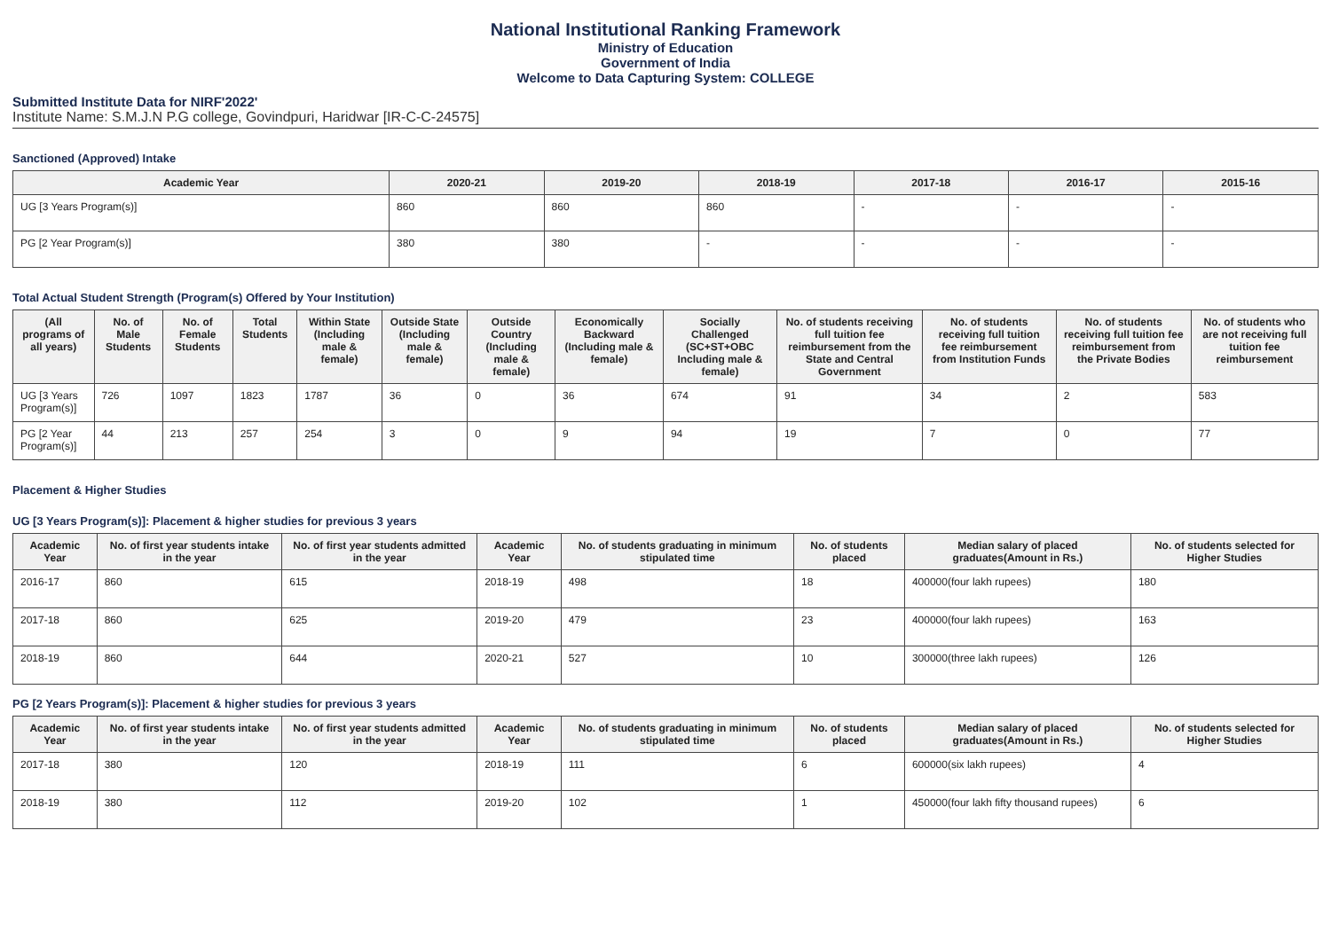National Institutional Ranking Framework
Ministry of Education
Government of India
Welcome to Data Capturing System: COLLEGE
Submitted Institute Data for NIRF'2022'
Institute Name: S.M.J.N P.G college, Govindpuri, Haridwar [IR-C-C-24575]
Sanctioned (Approved) Intake
| Academic Year | 2020-21 | 2019-20 | 2018-19 | 2017-18 | 2016-17 | 2015-16 |
| --- | --- | --- | --- | --- | --- | --- |
| UG [3 Years Program(s)] | 860 | 860 | 860 | - | - | - |
| PG [2 Year Program(s)] | 380 | 380 | - | - | - | - |
Total Actual Student Strength (Program(s) Offered by Your Institution)
| (All programs of all years) | No. of Male Students | No. of Female Students | Total Students | Within State (Including male & female) | Outside State (Including male & female) | Outside Country (Including male & female) | Economically Backward (Including male & female) | Socially Challenged (SC+ST+OBC Including male & female) | No. of students receiving full tuition fee reimbursement from the State and Central Government | No. of students receiving full tuition fee reimbursement from Institution Funds | No. of students receiving full tuition fee reimbursement from the Private Bodies | No. of students who are not receiving full tuition fee reimbursement |
| --- | --- | --- | --- | --- | --- | --- | --- | --- | --- | --- | --- | --- |
| UG [3 Years Program(s)] | 726 | 1097 | 1823 | 1787 | 36 | 0 | 36 | 674 | 91 | 34 | 2 | 583 |
| PG [2 Year Program(s)] | 44 | 213 | 257 | 254 | 3 | 0 | 9 | 94 | 19 | 7 | 0 | 77 |
Placement & Higher Studies
UG [3 Years Program(s)]: Placement & higher studies for previous 3 years
| Academic Year | No. of first year students intake in the year | No. of first year students admitted in the year | Academic Year | No. of students graduating in minimum stipulated time | No. of students placed | Median salary of placed graduates(Amount in Rs.) | No. of students selected for Higher Studies |
| --- | --- | --- | --- | --- | --- | --- | --- |
| 2016-17 | 860 | 615 | 2018-19 | 498 | 18 | 400000(four lakh rupees) | 180 |
| 2017-18 | 860 | 625 | 2019-20 | 479 | 23 | 400000(four lakh rupees) | 163 |
| 2018-19 | 860 | 644 | 2020-21 | 527 | 10 | 300000(three lakh rupees) | 126 |
PG [2 Years Program(s)]: Placement & higher studies for previous 3 years
| Academic Year | No. of first year students intake in the year | No. of first year students admitted in the year | Academic Year | No. of students graduating in minimum stipulated time | No. of students placed | Median salary of placed graduates(Amount in Rs.) | No. of students selected for Higher Studies |
| --- | --- | --- | --- | --- | --- | --- | --- |
| 2017-18 | 380 | 120 | 2018-19 | 111 | 6 | 600000(six lakh rupees) | 4 |
| 2018-19 | 380 | 112 | 2019-20 | 102 | 1 | 450000(four lakh fifty thousand rupees) | 6 |